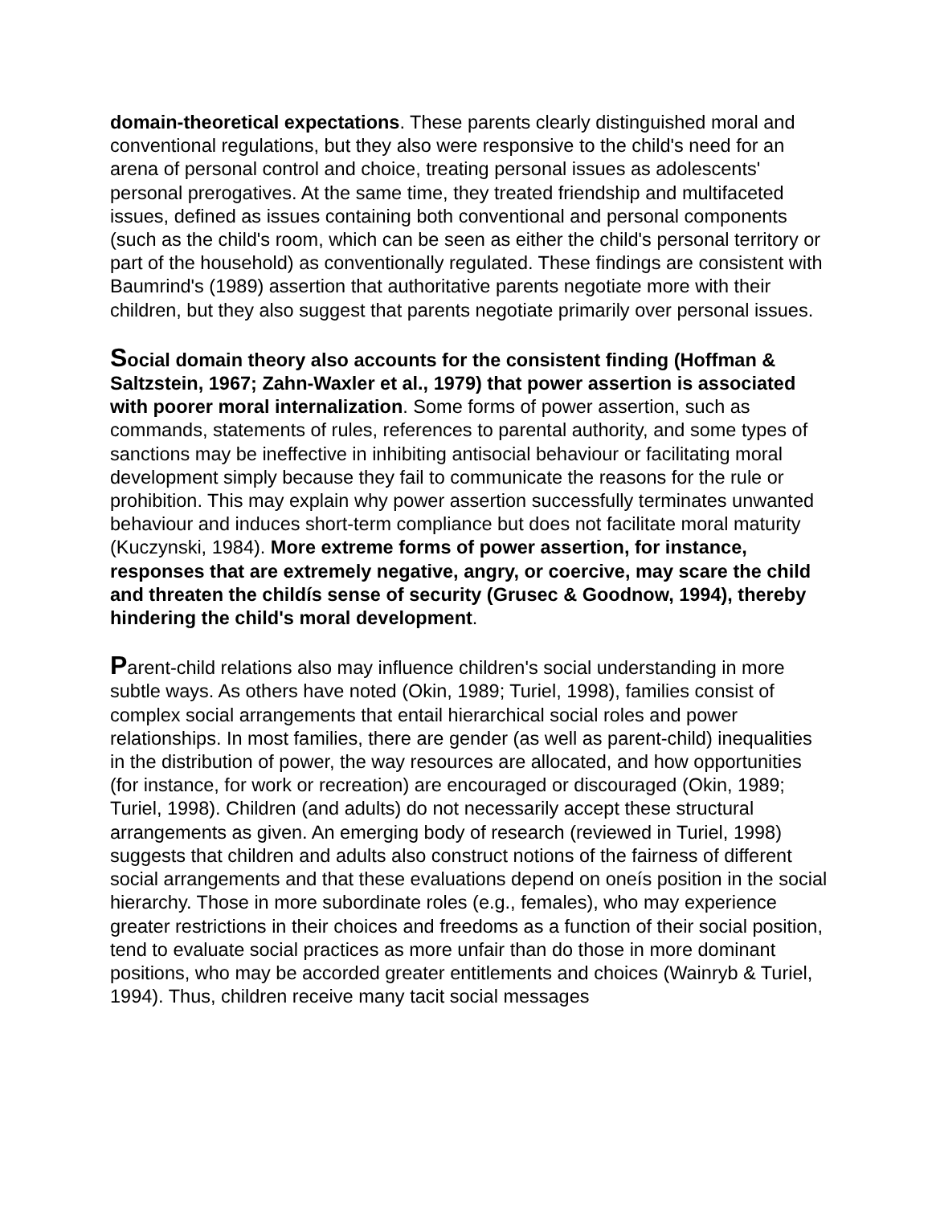domain-theoretical expectations. These parents clearly distinguished moral and conventional regulations, but they also were responsive to the child's need for an arena of personal control and choice, treating personal issues as adolescents' personal prerogatives. At the same time, they treated friendship and multifaceted issues, defined as issues containing both conventional and personal components (such as the child's room, which can be seen as either the child's personal territory or part of the household) as conventionally regulated. These findings are consistent with Baumrind's (1989) assertion that authoritative parents negotiate more with their children, but they also suggest that parents negotiate primarily over personal issues.
Social domain theory also accounts for the consistent finding (Hoffman & Saltzstein, 1967; Zahn-Waxler et al., 1979) that power assertion is associated with poorer moral internalization. Some forms of power assertion, such as commands, statements of rules, references to parental authority, and some types of sanctions may be ineffective in inhibiting antisocial behaviour or facilitating moral development simply because they fail to communicate the reasons for the rule or prohibition. This may explain why power assertion successfully terminates unwanted behaviour and induces short-term compliance but does not facilitate moral maturity (Kuczynski, 1984). More extreme forms of power assertion, for instance, responses that are extremely negative, angry, or coercive, may scare the child and threaten the childís sense of security (Grusec & Goodnow, 1994), thereby hindering the child's moral development.
Parent-child relations also may influence children's social understanding in more subtle ways. As others have noted (Okin, 1989; Turiel, 1998), families consist of complex social arrangements that entail hierarchical social roles and power relationships. In most families, there are gender (as well as parent-child) inequalities in the distribution of power, the way resources are allocated, and how opportunities (for instance, for work or recreation) are encouraged or discouraged (Okin, 1989; Turiel, 1998). Children (and adults) do not necessarily accept these structural arrangements as given. An emerging body of research (reviewed in Turiel, 1998) suggests that children and adults also construct notions of the fairness of different social arrangements and that these evaluations depend on oneís position in the social hierarchy. Those in more subordinate roles (e.g., females), who may experience greater restrictions in their choices and freedoms as a function of their social position, tend to evaluate social practices as more unfair than do those in more dominant positions, who may be accorded greater entitlements and choices (Wainryb & Turiel, 1994). Thus, children receive many tacit social messages